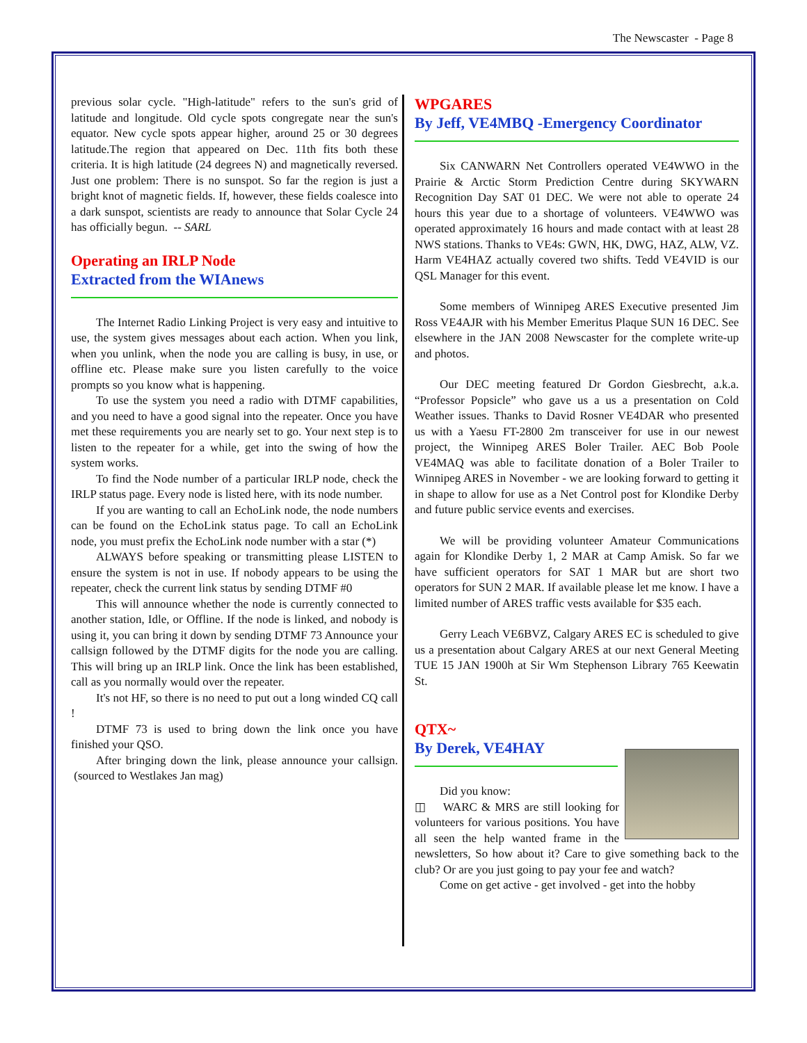The Newscaster - Page 8
previous solar cycle. "High-latitude" refers to the sun's grid of latitude and longitude. Old cycle spots congregate near the sun's equator. New cycle spots appear higher, around 25 or 30 degrees latitude.The region that appeared on Dec. 11th fits both these criteria. It is high latitude (24 degrees N) and magnetically reversed. Just one problem: There is no sunspot. So far the region is just a bright knot of magnetic fields. If, however, these fields coalesce into a dark sunspot, scientists are ready to announce that Solar Cycle 24 has officially begun. -- SARL
Operating an IRLP Node
Extracted from the WIAnews
The Internet Radio Linking Project is very easy and intuitive to use, the system gives messages about each action. When you link, when you unlink, when the node you are calling is busy, in use, or offline etc. Please make sure you listen carefully to the voice prompts so you know what is happening.
To use the system you need a radio with DTMF capabilities, and you need to have a good signal into the repeater. Once you have met these requirements you are nearly set to go. Your next step is to listen to the repeater for a while, get into the swing of how the system works.
To find the Node number of a particular IRLP node, check the IRLP status page. Every node is listed here, with its node number.
If you are wanting to call an EchoLink node, the node numbers can be found on the EchoLink status page. To call an EchoLink node, you must prefix the EchoLink node number with a star (*)
ALWAYS before speaking or transmitting please LISTEN to ensure the system is not in use. If nobody appears to be using the repeater, check the current link status by sending DTMF #0
This will announce whether the node is currently connected to another station, Idle, or Offline. If the node is linked, and nobody is using it, you can bring it down by sending DTMF 73 Announce your callsign followed by the DTMF digits for the node you are calling. This will bring up an IRLP link. Once the link has been established, call as you normally would over the repeater.
It's not HF, so there is no need to put out a long winded CQ call !
DTMF 73 is used to bring down the link once you have finished your QSO.
After bringing down the link, please announce your callsign. (sourced to Westlakes Jan mag)
WPGARES
By Jeff, VE4MBQ -Emergency Coordinator
Six CANWARN Net Controllers operated VE4WWO in the Prairie & Arctic Storm Prediction Centre during SKYWARN Recognition Day SAT 01 DEC. We were not able to operate 24 hours this year due to a shortage of volunteers. VE4WWO was operated approximately 16 hours and made contact with at least 28 NWS stations. Thanks to VE4s: GWN, HK, DWG, HAZ, ALW, VZ. Harm VE4HAZ actually covered two shifts. Tedd VE4VID is our QSL Manager for this event.
Some members of Winnipeg ARES Executive presented Jim Ross VE4AJR with his Member Emeritus Plaque SUN 16 DEC. See elsewhere in the JAN 2008 Newscaster for the complete write-up and photos.
Our DEC meeting featured Dr Gordon Giesbrecht, a.k.a. “Professor Popsicle” who gave us a us a presentation on Cold Weather issues. Thanks to David Rosner VE4DAR who presented us with a Yaesu FT-2800 2m transceiver for use in our newest project, the Winnipeg ARES Boler Trailer. AEC Bob Poole VE4MAQ was able to facilitate donation of a Boler Trailer to Winnipeg ARES in November - we are looking forward to getting it in shape to allow for use as a Net Control post for Klondike Derby and future public service events and exercises.
We will be providing volunteer Amateur Communications again for Klondike Derby 1, 2 MAR at Camp Amisk. So far we have sufficient operators for SAT 1 MAR but are short two operators for SUN 2 MAR. If available please let me know. I have a limited number of ARES traffic vests available for $35 each.
Gerry Leach VE6BVZ, Calgary ARES EC is scheduled to give us a presentation about Calgary ARES at our next General Meeting TUE 15 JAN 1900h at Sir Wm Stephenson Library 765 Keewatin St.
QTX~
By Derek, VE4HAY
Did you know:
◫ WARC & MRS are still looking for volunteers for various positions. You have all seen the help wanted frame in the newsletters, So how about it? Care to give something back to the club? Or are you just going to pay your fee and watch?
Come on get active - get involved - get into the hobby